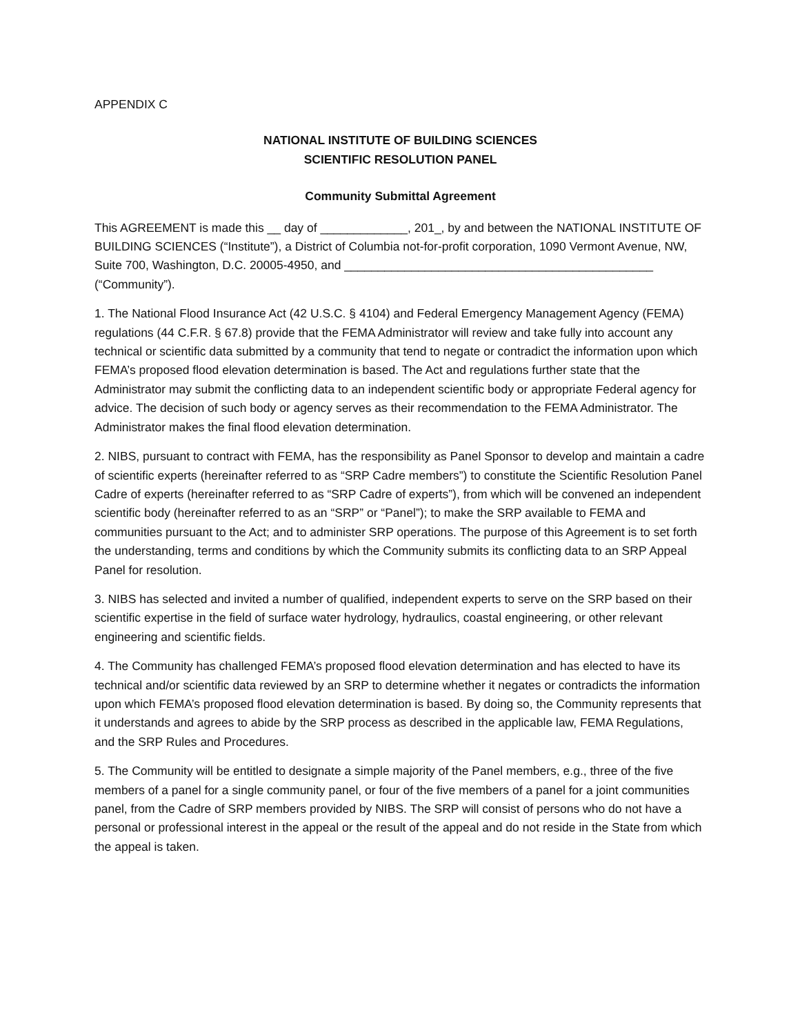APPENDIX C
NATIONAL INSTITUTE OF BUILDING SCIENCES
SCIENTIFIC RESOLUTION PANEL
Community Submittal Agreement
This AGREEMENT is made this __ day of _____________, 201_, by and between the NATIONAL INSTITUTE OF BUILDING SCIENCES (“Institute”), a District of Columbia not-for-profit corporation, 1090 Vermont Avenue, NW, Suite 700, Washington, D.C. 20005-4950, and ______________________________________________ (“Community”).
1. The National Flood Insurance Act (42 U.S.C. § 4104) and Federal Emergency Management Agency (FEMA) regulations (44 C.F.R. § 67.8) provide that the FEMA Administrator will review and take fully into account any technical or scientific data submitted by a community that tend to negate or contradict the information upon which FEMA’s proposed flood elevation determination is based. The Act and regulations further state that the Administrator may submit the conflicting data to an independent scientific body or appropriate Federal agency for advice. The decision of such body or agency serves as their recommendation to the FEMA Administrator. The Administrator makes the final flood elevation determination.
2. NIBS, pursuant to contract with FEMA, has the responsibility as Panel Sponsor to develop and maintain a cadre of scientific experts (hereinafter referred to as “SRP Cadre members”) to constitute the Scientific Resolution Panel Cadre of experts (hereinafter referred to as “SRP Cadre of experts”), from which will be convened an independent scientific body (hereinafter referred to as an “SRP” or “Panel”); to make the SRP available to FEMA and communities pursuant to the Act; and to administer SRP operations. The purpose of this Agreement is to set forth the understanding, terms and conditions by which the Community submits its conflicting data to an SRP Appeal Panel for resolution.
3. NIBS has selected and invited a number of qualified, independent experts to serve on the SRP based on their scientific expertise in the field of surface water hydrology, hydraulics, coastal engineering, or other relevant engineering and scientific fields.
4. The Community has challenged FEMA’s proposed flood elevation determination and has elected to have its technical and/or scientific data reviewed by an SRP to determine whether it negates or contradicts the information upon which FEMA’s proposed flood elevation determination is based. By doing so, the Community represents that it understands and agrees to abide by the SRP process as described in the applicable law, FEMA Regulations, and the SRP Rules and Procedures.
5. The Community will be entitled to designate a simple majority of the Panel members, e.g., three of the five members of a panel for a single community panel, or four of the five members of a panel for a joint communities panel, from the Cadre of SRP members provided by NIBS. The SRP will consist of persons who do not have a personal or professional interest in the appeal or the result of the appeal and do not reside in the State from which the appeal is taken.